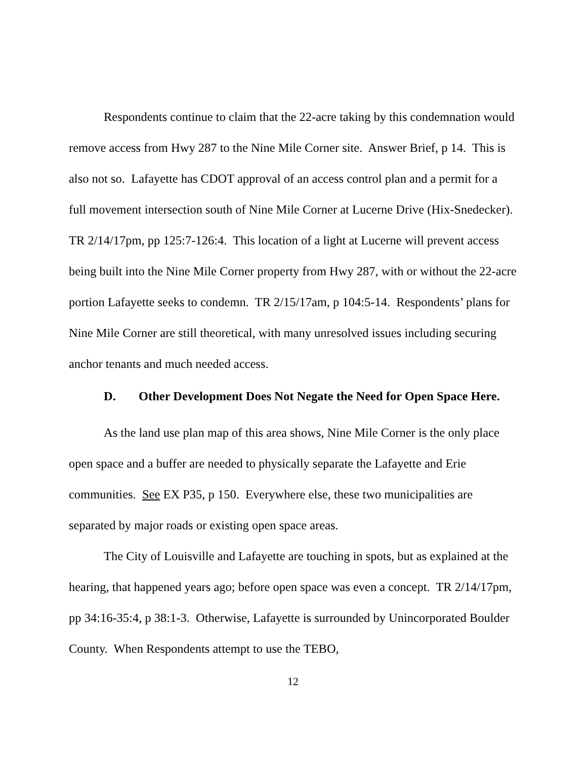Respondents continue to claim that the 22-acre taking by this condemnation would remove access from Hwy 287 to the Nine Mile Corner site. Answer Brief, p 14. This is also not so. Lafayette has CDOT approval of an access control plan and a permit for a full movement intersection south of Nine Mile Corner at Lucerne Drive (Hix-Snedecker). TR 2/14/17pm, pp 125:7-126:4. This location of a light at Lucerne will prevent access being built into the Nine Mile Corner property from Hwy 287, with or without the 22-acre portion Lafayette seeks to condemn. TR 2/15/17am, p 104:5-14. Respondents’ plans for Nine Mile Corner are still theoretical, with many unresolved issues including securing anchor tenants and much needed access.
D. Other Development Does Not Negate the Need for Open Space Here.
As the land use plan map of this area shows, Nine Mile Corner is the only place open space and a buffer are needed to physically separate the Lafayette and Erie communities. See EX P35, p 150. Everywhere else, these two municipalities are separated by major roads or existing open space areas.
The City of Louisville and Lafayette are touching in spots, but as explained at the hearing, that happened years ago; before open space was even a concept. TR 2/14/17pm, pp 34:16-35:4, p 38:1-3. Otherwise, Lafayette is surrounded by Unincorporated Boulder County. When Respondents attempt to use the TEBO,
12